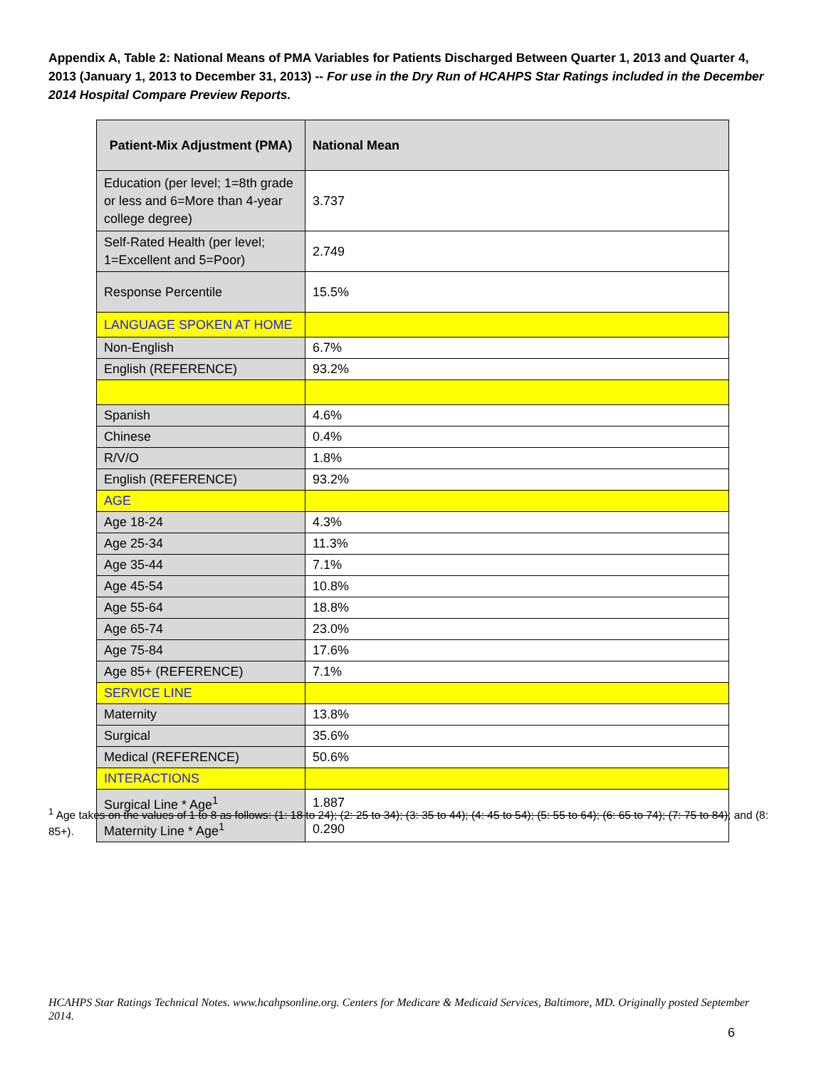Appendix A, Table 2: National Means of PMA Variables for Patients Discharged Between Quarter 1, 2013 and Quarter 4, 2013 (January 1, 2013 to December 31, 2013) -- For use in the Dry Run of HCAHPS Star Ratings included in the December 2014 Hospital Compare Preview Reports.
| Patient-Mix Adjustment (PMA) | National Mean |
| --- | --- |
| Education (per level; 1=8th grade or less and 6=More than 4-year college degree) | 3.737 |
| Self-Rated Health (per level; 1=Excellent and 5=Poor) | 2.749 |
| Response Percentile | 15.5% |
| LANGUAGE SPOKEN AT HOME | |
| Non-English | 6.7% |
| English (REFERENCE) | 93.2% |
| Spanish | 4.6% |
| Chinese | 0.4% |
| R/V/O | 1.8% |
| English (REFERENCE) | 93.2% |
| AGE | |
| Age 18-24 | 4.3% |
| Age 25-34 | 11.3% |
| Age 35-44 | 7.1% |
| Age 45-54 | 10.8% |
| Age 55-64 | 18.8% |
| Age 65-74 | 23.0% |
| Age 75-84 | 17.6% |
| Age 85+ (REFERENCE) | 7.1% |
| SERVICE LINE | |
| Maternity | 13.8% |
| Surgical | 35.6% |
| Medical (REFERENCE) | 50.6% |
| INTERACTIONS | |
| Surgical Line * Age<sup>1</sup> | 1.887 |
| Maternity Line * Age<sup>1</sup> | 0.290 |
<sup>1</sup> Age takes on the values of 1 to 8 as follows: (1: 18 to 24); (2: 25 to 34); (3: 35 to 44); (4: 45 to 54); (5: 55 to 64); (6: 65 to 74); (7: 75 to 84); and (8: 85+).
HCAHPS Star Ratings Technical Notes. www.hcahpsonline.org. Centers for Medicare & Medicaid Services, Baltimore, MD. Originally posted September 2014.
6